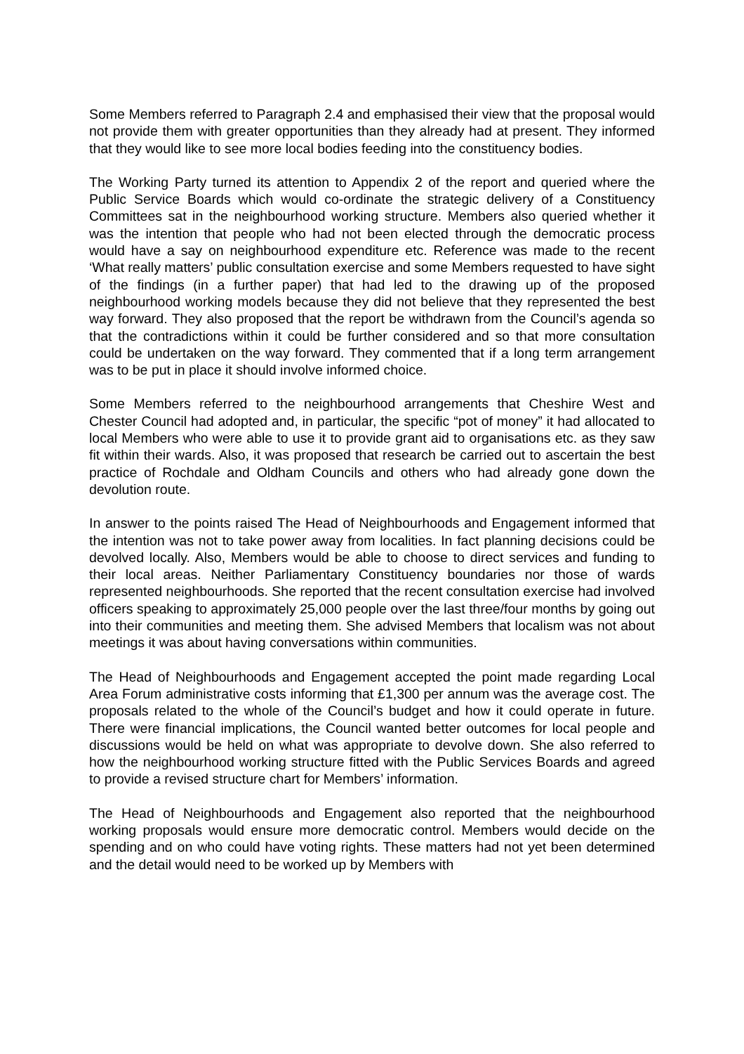Some Members referred to Paragraph 2.4 and emphasised their view that the proposal would not provide them with greater opportunities than they already had at present. They informed that they would like to see more local bodies feeding into the constituency bodies.
The Working Party turned its attention to Appendix 2 of the report and queried where the Public Service Boards which would co-ordinate the strategic delivery of a Constituency Committees sat in the neighbourhood working structure. Members also queried whether it was the intention that people who had not been elected through the democratic process would have a say on neighbourhood expenditure etc. Reference was made to the recent ‘What really matters’ public consultation exercise and some Members requested to have sight of the findings (in a further paper) that had led to the drawing up of the proposed neighbourhood working models because they did not believe that they represented the best way forward. They also proposed that the report be withdrawn from the Council’s agenda so that the contradictions within it could be further considered and so that more consultation could be undertaken on the way forward. They commented that if a long term arrangement was to be put in place it should involve informed choice.
Some Members referred to the neighbourhood arrangements that Cheshire West and Chester Council had adopted and, in particular, the specific “pot of money” it had allocated to local Members who were able to use it to provide grant aid to organisations etc. as they saw fit within their wards. Also, it was proposed that research be carried out to ascertain the best practice of Rochdale and Oldham Councils and others who had already gone down the devolution route.
In answer to the points raised The Head of Neighbourhoods and Engagement informed that the intention was not to take power away from localities. In fact planning decisions could be devolved locally. Also, Members would be able to choose to direct services and funding to their local areas. Neither Parliamentary Constituency boundaries nor those of wards represented neighbourhoods. She reported that the recent consultation exercise had involved officers speaking to approximately 25,000 people over the last three/four months by going out into their communities and meeting them. She advised Members that localism was not about meetings it was about having conversations within communities.
The Head of Neighbourhoods and Engagement accepted the point made regarding Local Area Forum administrative costs informing that £1,300 per annum was the average cost. The proposals related to the whole of the Council’s budget and how it could operate in future. There were financial implications, the Council wanted better outcomes for local people and discussions would be held on what was appropriate to devolve down. She also referred to how the neighbourhood working structure fitted with the Public Services Boards and agreed to provide a revised structure chart for Members’ information.
The Head of Neighbourhoods and Engagement also reported that the neighbourhood working proposals would ensure more democratic control. Members would decide on the spending and on who could have voting rights. These matters had not yet been determined and the detail would need to be worked up by Members with